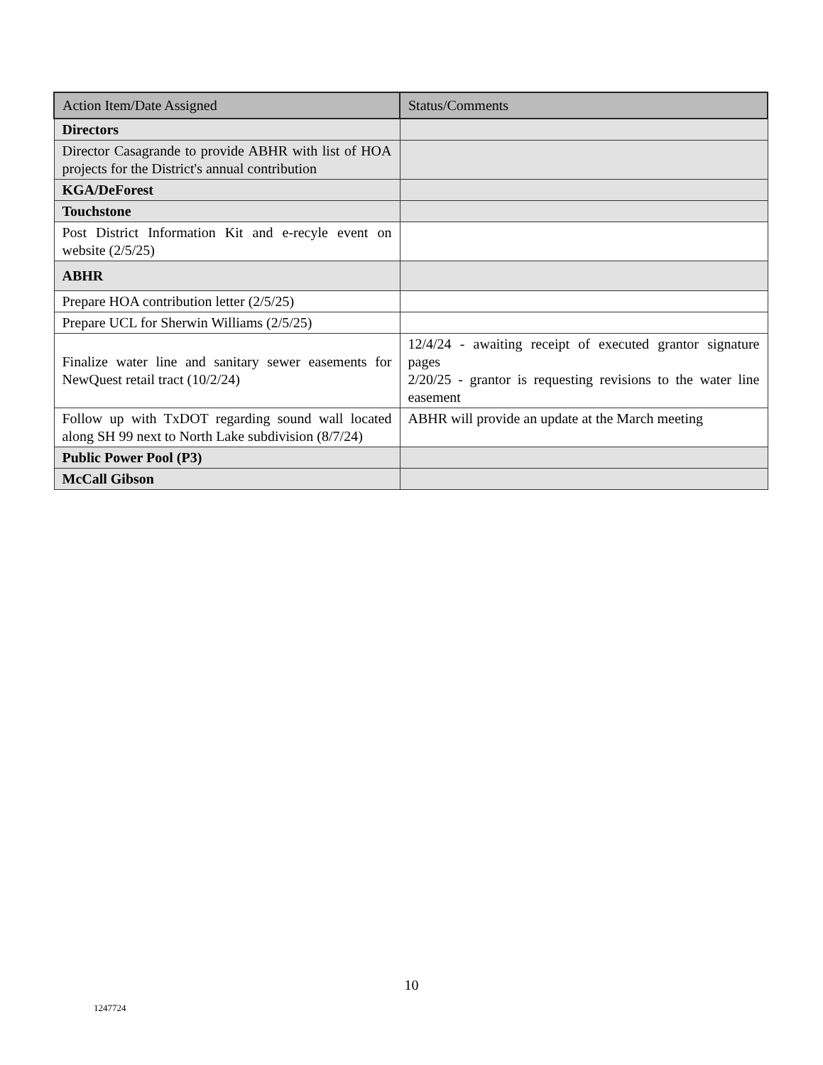| Action Item/Date Assigned | Status/Comments |
| --- | --- |
| Directors | |
| Director Casagrande to provide ABHR with list of HOA projects for the District's annual contribution | |
| KGA/DeForest | |
| Touchstone | |
| Post District Information Kit and e-recyle event on website (2/5/25) | |
| ABHR | |
| Prepare HOA contribution letter (2/5/25) | |
| Prepare UCL for Sherwin Williams (2/5/25) | |
| Finalize water line and sanitary sewer easements for NewQuest retail tract (10/2/24) | 12/4/24 - awaiting receipt of executed grantor signature pages 2/20/25 - grantor is requesting revisions to the water line easement |
| Follow up with TxDOT regarding sound wall located along SH 99 next to North Lake subdivision (8/7/24) | ABHR will provide an update at the March meeting |
| Public Power Pool (P3) | |
| McCall Gibson | |
10
1247724